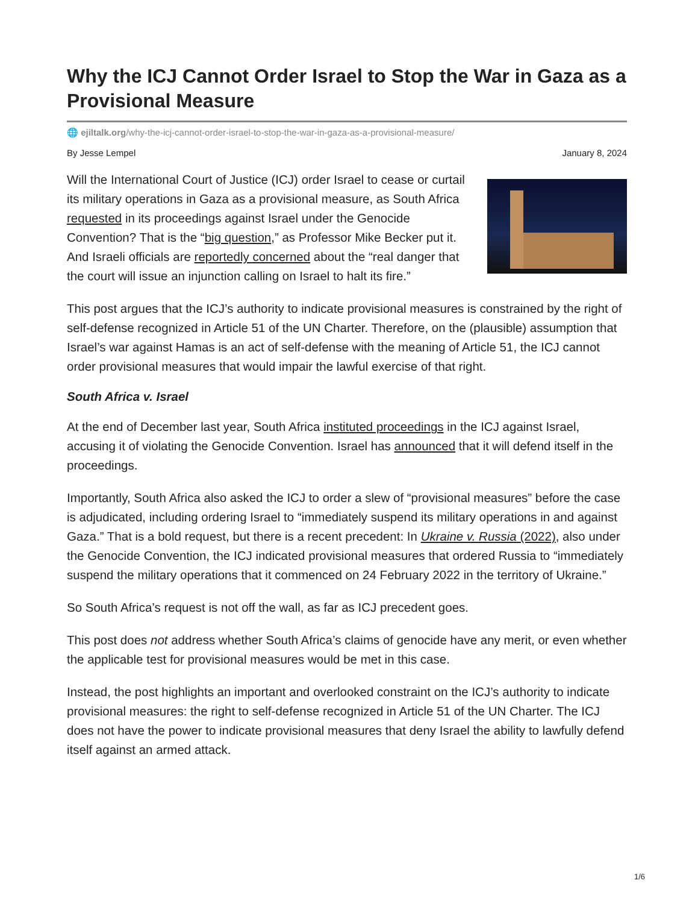Why the ICJ Cannot Order Israel to Stop the War in Gaza as a Provisional Measure
🌐 ejiltalk.org/why-the-icj-cannot-order-israel-to-stop-the-war-in-gaza-as-a-provisional-measure/
By Jesse Lempel January 8, 2024
Will the International Court of Justice (ICJ) order Israel to cease or curtail its military operations in Gaza as a provisional measure, as South Africa requested in its proceedings against Israel under the Genocide Convention? That is the “big question,” as Professor Mike Becker put it. And Israeli officials are reportedly concerned about the “real danger that the court will issue an injunction calling on Israel to halt its fire.”
This post argues that the ICJ’s authority to indicate provisional measures is constrained by the right of self-defense recognized in Article 51 of the UN Charter. Therefore, on the (plausible) assumption that Israel’s war against Hamas is an act of self-defense with the meaning of Article 51, the ICJ cannot order provisional measures that would impair the lawful exercise of that right.
South Africa v. Israel
At the end of December last year, South Africa instituted proceedings in the ICJ against Israel, accusing it of violating the Genocide Convention. Israel has announced that it will defend itself in the proceedings.
Importantly, South Africa also asked the ICJ to order a slew of “provisional measures” before the case is adjudicated, including ordering Israel to “immediately suspend its military operations in and against Gaza.” That is a bold request, but there is a recent precedent: In Ukraine v. Russia (2022), also under the Genocide Convention, the ICJ indicated provisional measures that ordered Russia to “immediately suspend the military operations that it commenced on 24 February 2022 in the territory of Ukraine.”
So South Africa’s request is not off the wall, as far as ICJ precedent goes.
This post does not address whether South Africa’s claims of genocide have any merit, or even whether the applicable test for provisional measures would be met in this case.
Instead, the post highlights an important and overlooked constraint on the ICJ’s authority to indicate provisional measures: the right to self-defense recognized in Article 51 of the UN Charter. The ICJ does not have the power to indicate provisional measures that deny Israel the ability to lawfully defend itself against an armed attack.
1/6